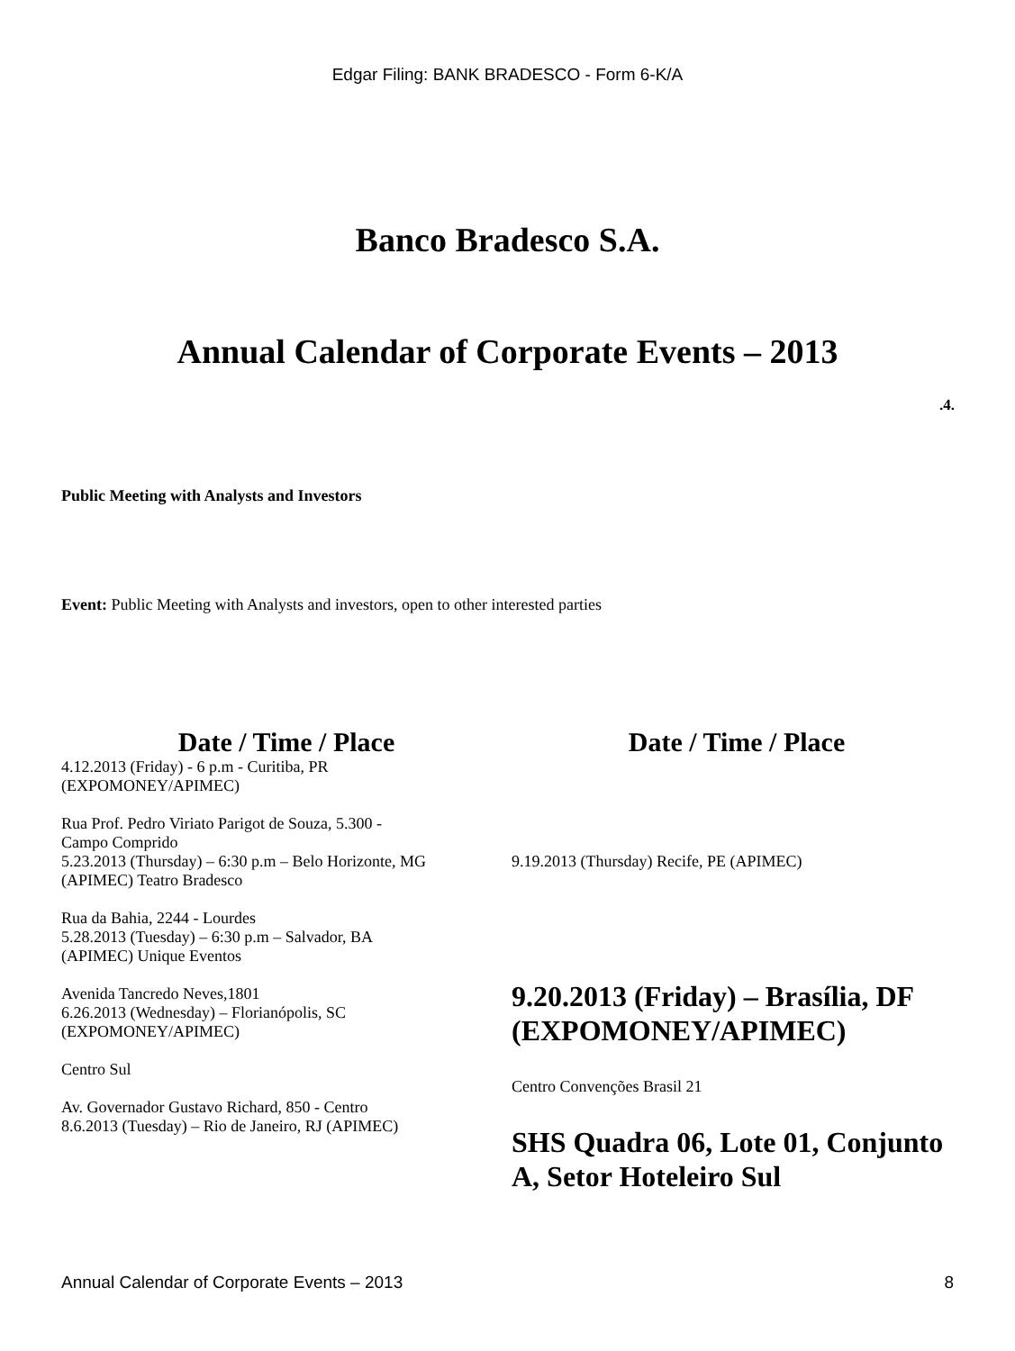Edgar Filing: BANK BRADESCO - Form 6-K/A
Banco Bradesco S.A.
Annual Calendar of Corporate Events – 2013
.4.
Public Meeting with Analysts and Investors
Event: Public Meeting with Analysts and investors, open to other interested parties
| Date / Time / Place | Date / Time / Place |
| --- | --- |
| 4.12.2013 (Friday) - 6 p.m - Curitiba, PR (EXPOMONEY/APIMEC) Rua Prof. Pedro Viriato Parigot de Souza, 5.300 - Campo Comprido 5.23.2013 (Thursday) – 6:30 p.m – Belo Horizonte, MG (APIMEC) Teatro Bradesco Rua da Bahia, 2244 - Lourdes 5.28.2013 (Tuesday) – 6:30 p.m – Salvador, BA (APIMEC) Unique Eventos Avenida Tancredo Neves,1801 6.26.2013 (Wednesday) – Florianópolis, SC (EXPOMONEY/APIMEC) Centro Sul Av. Governador Gustavo Richard, 850 - Centro 8.6.2013 (Tuesday) – Rio de Janeiro, RJ (APIMEC) | 9.19.2013 (Thursday) Recife, PE (APIMEC) 9.20.2013 (Friday) – Brasília, DF (EXPOMONEY/APIMEC) Centro Convenções Brasil 21 SHS Quadra 06, Lote 01, Conjunto A, Setor Hoteleiro Sul |
Annual Calendar of Corporate Events – 2013 8